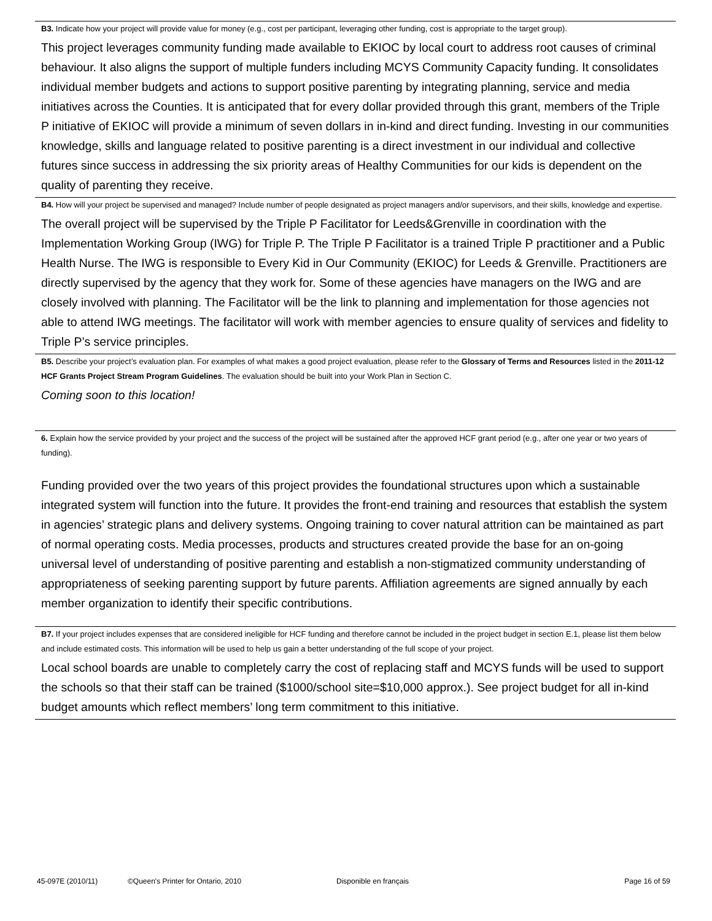B3. Indicate how your project will provide value for money (e.g., cost per participant, leveraging other funding, cost is appropriate to the target group).
This project leverages community funding made available to EKIOC by local court to address root causes of criminal behaviour. It also aligns the support of multiple funders including MCYS Community Capacity funding. It consolidates individual member budgets and actions to support positive parenting by integrating planning, service and media initiatives across the Counties. It is anticipated that for every dollar provided through this grant, members of the Triple P initiative of EKIOC will provide a minimum of seven dollars in in-kind and direct funding. Investing in our communities knowledge, skills and language related to positive parenting is a direct investment in our individual and collective futures since success in addressing the six priority areas of Healthy Communities for our kids is dependent on the quality of parenting they receive.
B4. How will your project be supervised and managed? Include number of people designated as project managers and/or supervisors, and their skills, knowledge and expertise.
The overall project will be supervised by the Triple P Facilitator for Leeds&Grenville in coordination with the Implementation Working Group (IWG) for Triple P. The Triple P Facilitator is a trained Triple P practitioner and a Public Health Nurse. The IWG is responsible to Every Kid in Our Community (EKIOC) for Leeds & Grenville. Practitioners are directly supervised by the agency that they work for. Some of these agencies have managers on the IWG and are closely involved with planning. The Facilitator will be the link to planning and implementation for those agencies not able to attend IWG meetings. The facilitator will work with member agencies to ensure quality of services and fidelity to Triple P’s service principles.
B5. Describe your project’s evaluation plan. For examples of what makes a good project evaluation, please refer to the Glossary of Terms and Resources listed in the 2011-12 HCF Grants Project Stream Program Guidelines. The evaluation should be built into your Work Plan in Section C.
Coming soon to this location!
6. Explain how the service provided by your project and the success of the project will be sustained after the approved HCF grant period (e.g., after one year or two years of funding).
Funding provided over the two years of this project provides the foundational structures upon which a sustainable integrated system will function into the future. It provides the front-end training and resources that establish the system in agencies’ strategic plans and delivery systems. Ongoing training to cover natural attrition can be maintained as part of normal operating costs. Media processes, products and structures created provide the base for an on-going universal level of understanding of positive parenting and establish a non-stigmatized community understanding of appropriateness of seeking parenting support by future parents. Affiliation agreements are signed annually by each member organization to identify their specific contributions.
B7. If your project includes expenses that are considered ineligible for HCF funding and therefore cannot be included in the project budget in section E.1, please list them below and include estimated costs. This information will be used to help us gain a better understanding of the full scope of your project.
Local school boards are unable to completely carry the cost of replacing staff and MCYS funds will be used to support the schools so that their staff can be trained ($1000/school site=$10,000 approx.). See project budget for all in-kind budget amounts which reflect members’ long term commitment to this initiative.
45-097E (2010/11) ©Queen's Printer for Ontario, 2010 Disponible en français Page 16 of 59